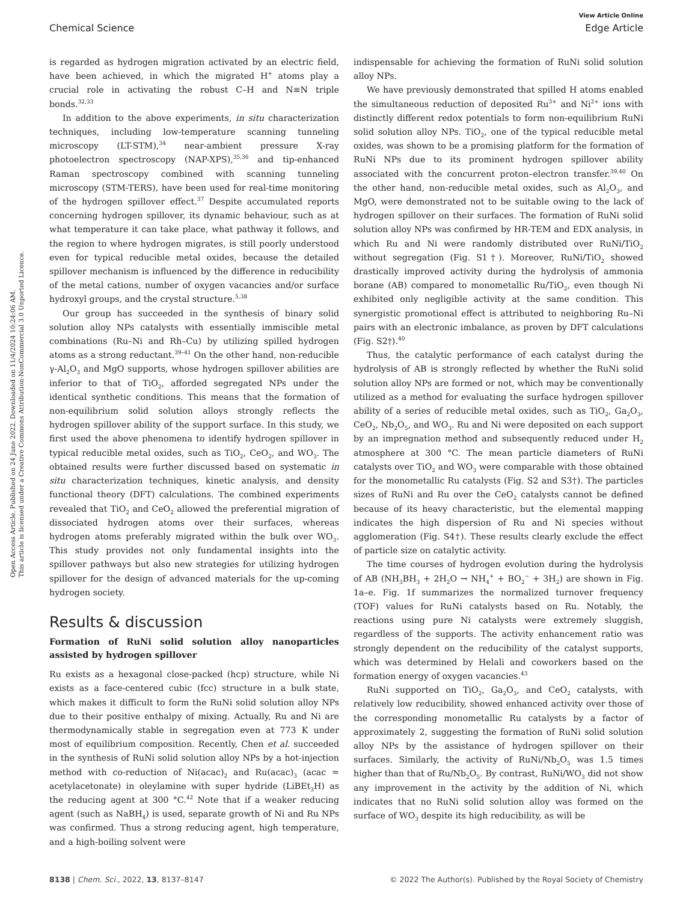Open Access Article. Published on 24 June 2022. Downloaded on 11/4/2024 10:24:06 AM.
This article is licensed under a Creative Commons Attribution-NonCommercial 3.0 Unported Licence.
View Article Online
Chemical Science Edge Article
is regarded as hydrogen migration activated by an electric field, have been achieved, in which the migrated H<sup>+</sup> atoms play a crucial role in activating the robust C–H and N≡N triple bonds.<sup>32,33</sup>
In addition to the above experiments, in situ characterization techniques, including low-temperature scanning tunneling microscopy (LT-STM),<sup>34</sup> near-ambient pressure X-ray photoelectron spectroscopy (NAP-XPS),<sup>35,36</sup> and tip-enhanced Raman spectroscopy combined with scanning tunneling microscopy (STM-TERS), have been used for real-time monitoring of the hydrogen spillover effect.<sup>37</sup> Despite accumulated reports concerning hydrogen spillover, its dynamic behaviour, such as at what temperature it can take place, what pathway it follows, and the region to where hydrogen migrates, is still poorly understood even for typical reducible metal oxides, because the detailed spillover mechanism is influenced by the difference in reducibility of the metal cations, number of oxygen vacancies and/or surface hydroxyl groups, and the crystal structure.<sup>5,38</sup>
Our group has succeeded in the synthesis of binary solid solution alloy NPs catalysts with essentially immiscible metal combinations (Ru–Ni and Rh–Cu) by utilizing spilled hydrogen atoms as a strong reductant.<sup>39–41</sup> On the other hand, non-reducible γ-Al<sub>2</sub>O<sub>3</sub> and MgO supports, whose hydrogen spillover abilities are inferior to that of TiO<sub>2</sub>, afforded segregated NPs under the identical synthetic conditions. This means that the formation of non-equilibrium solid solution alloys strongly reflects the hydrogen spillover ability of the support surface. In this study, we first used the above phenomena to identify hydrogen spillover in typical reducible metal oxides, such as TiO<sub>2</sub>, CeO<sub>2</sub>, and WO<sub>3</sub>. The obtained results were further discussed based on systematic in situ characterization techniques, kinetic analysis, and density functional theory (DFT) calculations. The combined experiments revealed that TiO<sub>2</sub> and CeO<sub>2</sub> allowed the preferential migration of dissociated hydrogen atoms over their surfaces, whereas hydrogen atoms preferably migrated within the bulk over WO<sub>3</sub>. This study provides not only fundamental insights into the spillover pathways but also new strategies for utilizing hydrogen spillover for the design of advanced materials for the up-coming hydrogen society.
Results & discussion
Formation of RuNi solid solution alloy nanoparticles assisted by hydrogen spillover
Ru exists as a hexagonal close-packed (hcp) structure, while Ni exists as a face-centered cubic (fcc) structure in a bulk state, which makes it difficult to form the RuNi solid solution alloy NPs due to their positive enthalpy of mixing. Actually, Ru and Ni are thermodynamically stable in segregation even at 773 K under most of equilibrium composition. Recently, Chen et al. succeeded in the synthesis of RuNi solid solution alloy NPs by a hot-injection method with co-reduction of Ni(acac)<sub>2</sub> and Ru(acac)<sub>3</sub> (acac = acetylacetonate) in oleylamine with super hydride (LiBEt<sub>3</sub>H) as the reducing agent at 300 °C.<sup>42</sup> Note that if a weaker reducing agent (such as NaBH<sub>4</sub>) is used, separate growth of Ni and Ru NPs was confirmed. Thus a strong reducing agent, high temperature, and a high-boiling solvent were
indispensable for achieving the formation of RuNi solid solution alloy NPs.
We have previously demonstrated that spilled H atoms enabled the simultaneous reduction of deposited Ru<sup>3+</sup> and Ni<sup>2+</sup> ions with distinctly different redox potentials to form non-equilibrium RuNi solid solution alloy NPs. TiO<sub>2</sub>, one of the typical reducible metal oxides, was shown to be a promising platform for the formation of RuNi NPs due to its prominent hydrogen spillover ability associated with the concurrent proton–electron transfer.<sup>39,40</sup> On the other hand, non-reducible metal oxides, such as Al<sub>2</sub>O<sub>3</sub>, and MgO, were demonstrated not to be suitable owing to the lack of hydrogen spillover on their surfaces. The formation of RuNi solid solution alloy NPs was confirmed by HR-TEM and EDX analysis, in which Ru and Ni were randomly distributed over RuNi/TiO<sub>2</sub> without segregation (Fig. S1†). Moreover, RuNi/TiO<sub>2</sub> showed drastically improved activity during the hydrolysis of ammonia borane (AB) compared to monometallic Ru/TiO<sub>2</sub>, even though Ni exhibited only negligible activity at the same condition. This synergistic promotional effect is attributed to neighboring Ru–Ni pairs with an electronic imbalance, as proven by DFT calculations (Fig. S2†).<sup>40</sup>
Thus, the catalytic performance of each catalyst during the hydrolysis of AB is strongly reflected by whether the RuNi solid solution alloy NPs are formed or not, which may be conventionally utilized as a method for evaluating the surface hydrogen spillover ability of a series of reducible metal oxides, such as TiO<sub>2</sub>, Ga<sub>2</sub>O<sub>3</sub>, CeO<sub>2</sub>, Nb<sub>2</sub>O<sub>5</sub>, and WO<sub>3</sub>. Ru and Ni were deposited on each support by an impregnation method and subsequently reduced under H<sub>2</sub> atmosphere at 300 °C. The mean particle diameters of RuNi catalysts over TiO<sub>2</sub> and WO<sub>3</sub> were comparable with those obtained for the monometallic Ru catalysts (Fig. S2 and S3†). The particles sizes of RuNi and Ru over the CeO<sub>2</sub> catalysts cannot be defined because of its heavy characteristic, but the elemental mapping indicates the high dispersion of Ru and Ni species without agglomeration (Fig. S4†). These results clearly exclude the effect of particle size on catalytic activity.
The time courses of hydrogen evolution during the hydrolysis of AB (NH<sub>3</sub>BH<sub>3</sub> + 2H<sub>2</sub>O → NH<sub>4</sub><sup>+</sup> + BO<sub>2</sub><sup>−</sup> + 3H<sub>2</sub>) are shown in Fig. 1a–e. Fig. 1f summarizes the normalized turnover frequency (TOF) values for RuNi catalysts based on Ru. Notably, the reactions using pure Ni catalysts were extremely sluggish, regardless of the supports. The activity enhancement ratio was strongly dependent on the reducibility of the catalyst supports, which was determined by Helali and coworkers based on the formation energy of oxygen vacancies.<sup>43</sup>
RuNi supported on TiO<sub>2</sub>, Ga<sub>2</sub>O<sub>3</sub>, and CeO<sub>2</sub> catalysts, with relatively low reducibility, showed enhanced activity over those of the corresponding monometallic Ru catalysts by a factor of approximately 2, suggesting the formation of RuNi solid solution alloy NPs by the assistance of hydrogen spillover on their surfaces. Similarly, the activity of RuNi/Nb<sub>2</sub>O<sub>5</sub> was 1.5 times higher than that of Ru/Nb<sub>2</sub>O<sub>5</sub>. By contrast, RuNi/WO<sub>3</sub> did not show any improvement in the activity by the addition of Ni, which indicates that no RuNi solid solution alloy was formed on the surface of WO<sub>3</sub> despite its high reducibility, as will be
8138 | Chem. Sci., 2022, 13, 8137–8147 © 2022 The Author(s). Published by the Royal Society of Chemistry